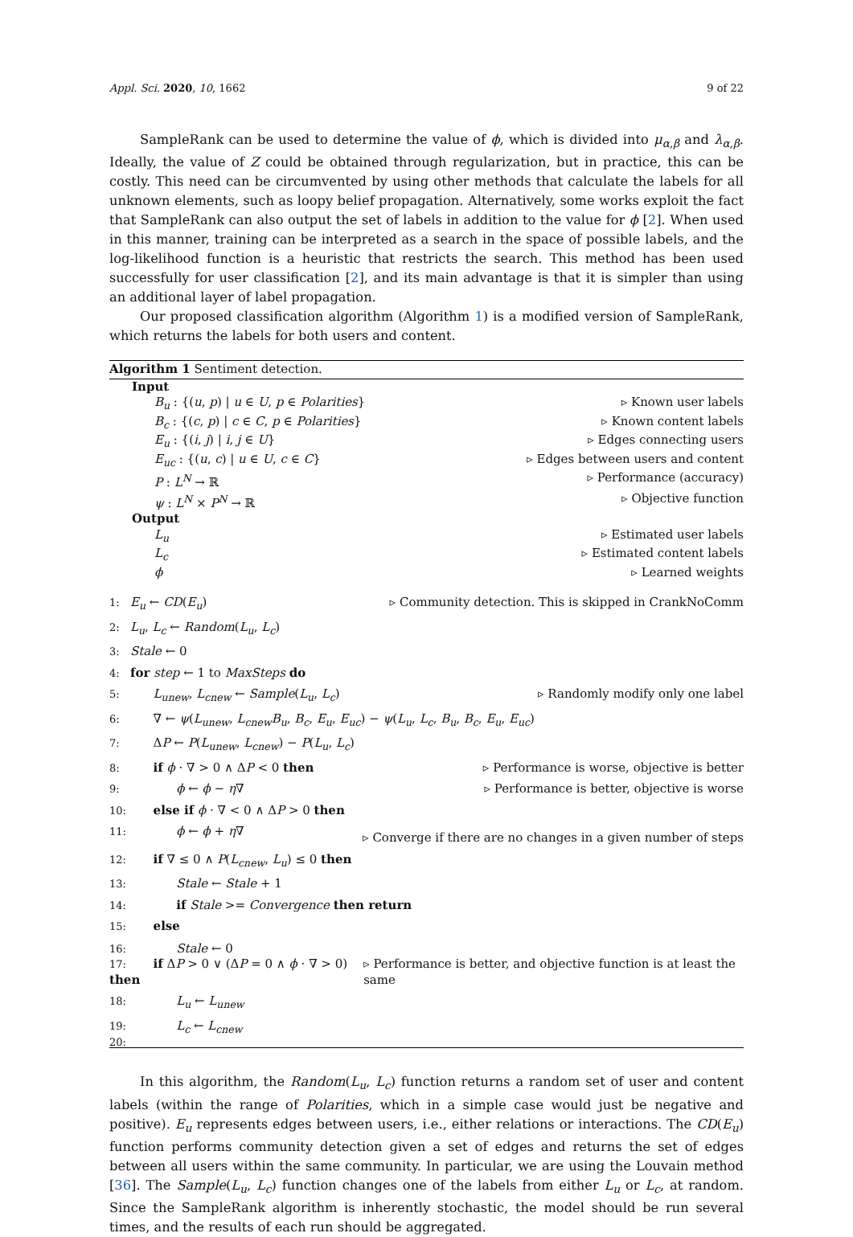Appl. Sci. 2020, 10, 1662 9 of 22
SampleRank can be used to determine the value of ϕ, which is divided into μ<sub>α,β</sub> and λ<sub>α,β</sub>. Ideally, the value of Z could be obtained through regularization, but in practice, this can be costly. This need can be circumvented by using other methods that calculate the labels for all unknown elements, such as loopy belief propagation. Alternatively, some works exploit the fact that SampleRank can also output the set of labels in addition to the value for ϕ [2]. When used in this manner, training can be interpreted as a search in the space of possible labels, and the log-likelihood function is a heuristic that restricts the search. This method has been used successfully for user classification [2], and its main advantage is that it is simpler than using an additional layer of label propagation.
Our proposed classification algorithm (Algorithm 1) is a modified version of SampleRank, which returns the labels for both users and content.
Algorithm 1 Sentiment detection.
Input
B<sub>u</sub> : {(u, p) | u ∈ U, p ∈ Polarities} ▹ Known user labels
B<sub>c</sub> : {(c, p) | c ∈ C, p ∈ Polarities} ▹ Known content labels
E<sub>u</sub> : {(i, j) | i, j ∈ U} ▹ Edges connecting users
E<sub>uc</sub> : {(u, c) | u ∈ U, c ∈ C} ▹ Edges between users and content
P : L<sup>N</sup> → ℝ ▹ Performance (accuracy)
ψ : L<sup>N</sup> × P<sup>N</sup> → ℝ ▹ Objective function
Output
L<sub>u</sub> ▹ Estimated user labels
L<sub>c</sub> ▹ Estimated content labels
ϕ ▹ Learned weights
1: E<sub>u</sub> ← CD(E<sub>u</sub>) ▹ Community detection. This is skipped in CrankNoComm
2: L<sub>u</sub>, L<sub>c</sub> ← Random(L<sub>u</sub>, L<sub>c</sub>)
3: Stale ← 0
4: for step ← 1 to MaxSteps do
5: L<sub>unew</sub>, L<sub>cnew</sub> ← Sample(L<sub>u</sub>, L<sub>c</sub>) ▹ Randomly modify only one label
6: ∇ ← ψ(L<sub>unew</sub>, L<sub>cnew</sub>B<sub>u</sub>, B<sub>c</sub>, E<sub>u</sub>, E<sub>uc</sub>) − ψ(L<sub>u</sub>, L<sub>c</sub>, B<sub>u</sub>, B<sub>c</sub>, E<sub>u</sub>, E<sub>uc</sub>)
7: ΔP ← P(L<sub>unew</sub>, L<sub>cnew</sub>) − P(L<sub>u</sub>, L<sub>c</sub>)
8: if ϕ · ∇ > 0 ∧ ΔP < 0 then ▹ Performance is worse, objective is better
9: ϕ ← ϕ − η∇ ▹ Performance is better, objective is worse
10: else if ϕ · ∇ < 0 ∧ ΔP > 0 then
11: ϕ ← ϕ + η∇ ▹ Converge if there are no changes in a given number of steps
12: if ∇ ≤ 0 ∧ P(L<sub>cnew</sub>, L<sub>u</sub>) ≤ 0 then
13: Stale ← Stale + 1
14: if Stale >= Convergence then return
15: else
16: Stale ← 0
17: if ΔP > 0 ∨ (ΔP = 0 ∧ ϕ · ∇ > 0) then ▹ Performance is better, and objective function is at least the same
18: L<sub>u</sub> ← L<sub>unew</sub>
19: L<sub>c</sub> ← L<sub>cnew</sub>
20:
In this algorithm, the Random(L<sub>u</sub>, L<sub>c</sub>) function returns a random set of user and content labels (within the range of Polarities, which in a simple case would just be negative and positive). E<sub>u</sub> represents edges between users, i.e., either relations or interactions. The CD(E<sub>u</sub>) function performs community detection given a set of edges and returns the set of edges between all users within the same community. In particular, we are using the Louvain method [36]. The Sample(L<sub>u</sub>, L<sub>c</sub>) function changes one of the labels from either L<sub>u</sub> or L<sub>c</sub>, at random. Since the SampleRank algorithm is inherently stochastic, the model should be run several times, and the results of each run should be aggregated.